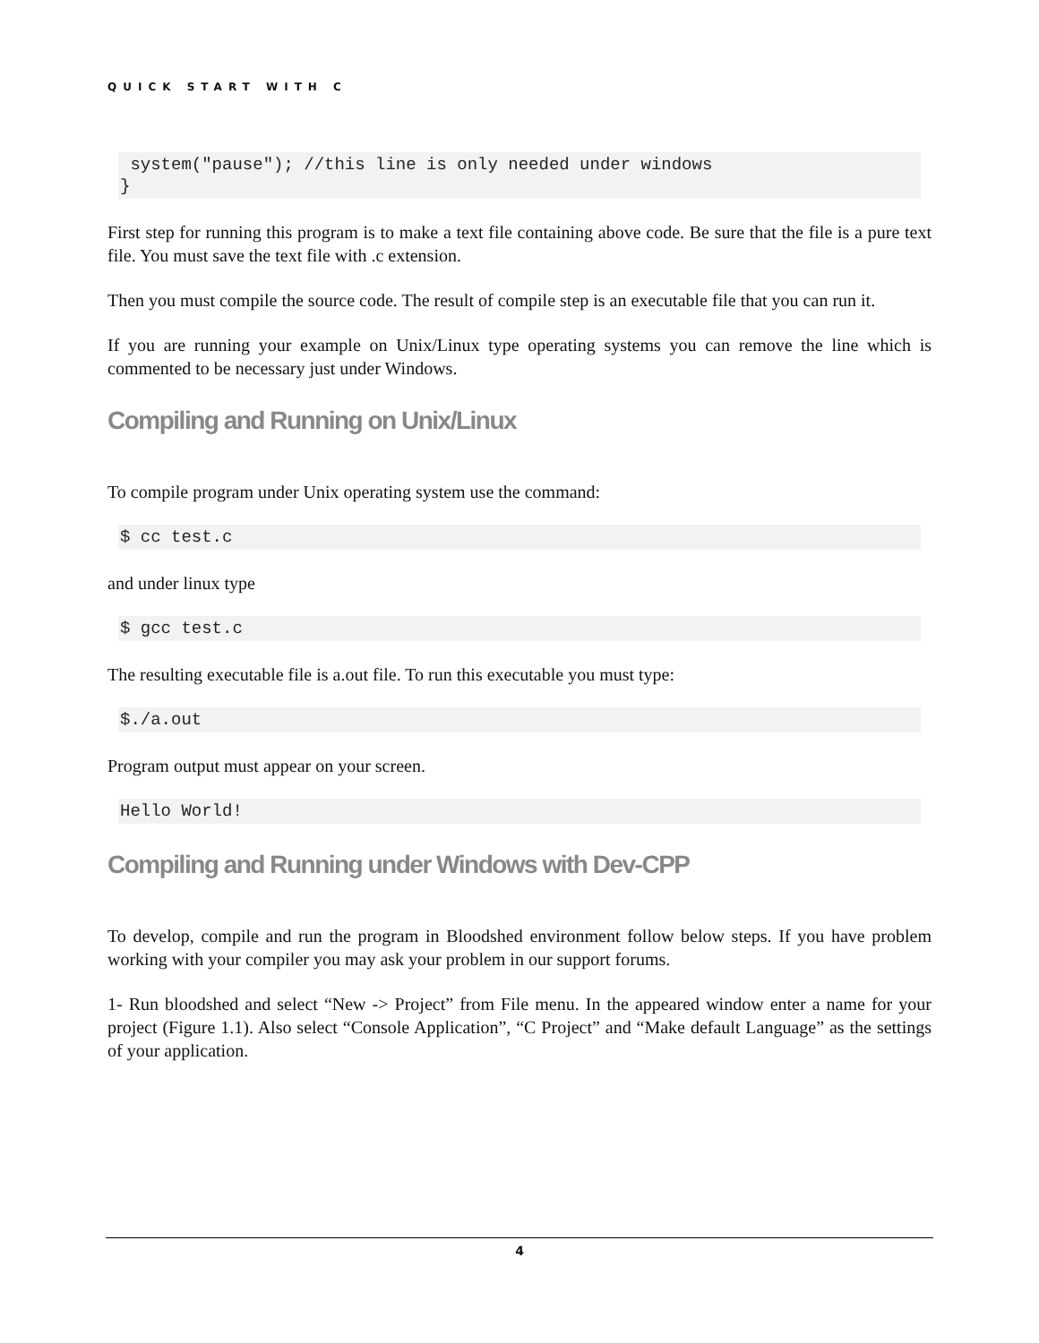QUICK START WITH C
 system("pause"); //this line is only needed under windows
}
First step for running this program is to make a text file containing above code. Be sure that the file is a pure text file. You must save the text file with .c extension.
Then you must compile the source code. The result of compile step is an executable file that you can run it.
If you are running your example on Unix/Linux type operating systems you can remove the line which is commented to be necessary just under Windows.
Compiling and Running on Unix/Linux
To compile program under Unix operating system use the command:
$ cc test.c
and under linux type
$ gcc test.c
The resulting executable file is a.out file. To run this executable you must type:
$./a.out
Program output must appear on your screen.
Hello World!
Compiling and Running under Windows with Dev-CPP
To develop, compile and run the program in Bloodshed environment follow below steps. If you have problem working with your compiler you may ask your problem in our support forums.
1- Run bloodshed and select “New -> Project” from File menu. In the appeared window enter a name for your project (Figure 1.1). Also select “Console Application”, “C Project” and “Make default Language” as the settings of your application.
4